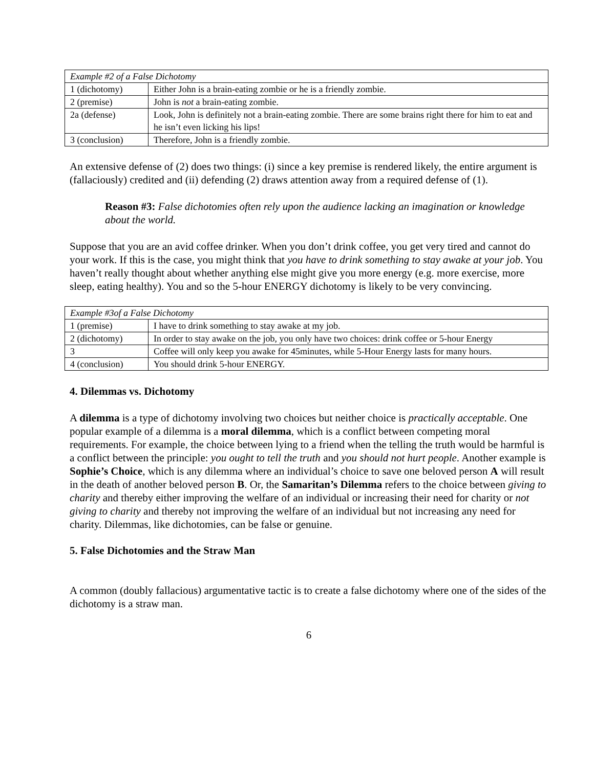| Example #2 of a False Dichotomy | |
| 1 (dichotomy) | Either John is a brain-eating zombie or he is a friendly zombie. |
| 2 (premise) | John is not a brain-eating zombie. |
| 2a (defense) | Look, John is definitely not a brain-eating zombie. There are some brains right there for him to eat and he isn’t even licking his lips! |
| 3 (conclusion) | Therefore, John is a friendly zombie. |
An extensive defense of (2) does two things: (i) since a key premise is rendered likely, the entire argument is (fallaciously) credited and (ii) defending (2) draws attention away from a required defense of (1).
Reason #3: False dichotomies often rely upon the audience lacking an imagination or knowledge about the world.
Suppose that you are an avid coffee drinker. When you don’t drink coffee, you get very tired and cannot do your work. If this is the case, you might think that you have to drink something to stay awake at your job. You haven’t really thought about whether anything else might give you more energy (e.g. more exercise, more sleep, eating healthy). You and so the 5-hour ENERGY dichotomy is likely to be very convincing.
| Example #3of a False Dichotomy | |
| 1 (premise) | I have to drink something to stay awake at my job. |
| 2 (dichotomy) | In order to stay awake on the job, you only have two choices: drink coffee or 5-hour Energy |
| 3 | Coffee will only keep you awake for 45minutes, while 5-Hour Energy lasts for many hours. |
| 4 (conclusion) | You should drink 5-hour ENERGY. |
4. Dilemmas vs. Dichotomy
A dilemma is a type of dichotomy involving two choices but neither choice is practically acceptable. One popular example of a dilemma is a moral dilemma, which is a conflict between competing moral requirements. For example, the choice between lying to a friend when the telling the truth would be harmful is a conflict between the principle: you ought to tell the truth and you should not hurt people. Another example is Sophie’s Choice, which is any dilemma where an individual’s choice to save one beloved person A will result in the death of another beloved person B. Or, the Samaritan’s Dilemma refers to the choice between giving to charity and thereby either improving the welfare of an individual or increasing their need for charity or not giving to charity and thereby not improving the welfare of an individual but not increasing any need for charity. Dilemmas, like dichotomies, can be false or genuine.
5. False Dichotomies and the Straw Man
A common (doubly fallacious) argumentative tactic is to create a false dichotomy where one of the sides of the dichotomy is a straw man.
6